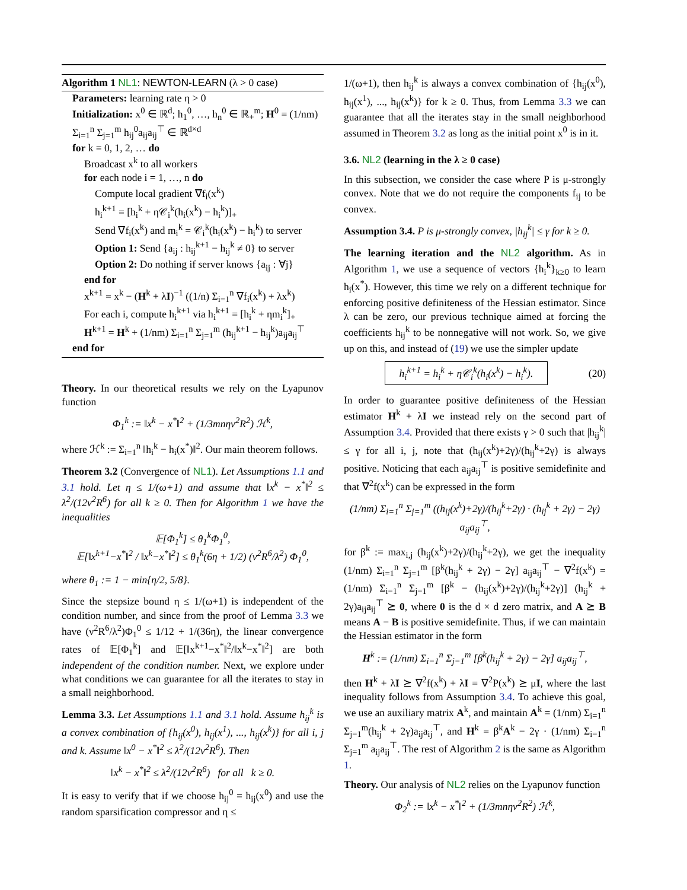Algorithm 1 NL1: NEWTON-LEARN (λ > 0 case)
Parameters: learning rate η > 0
Initialization: x<sup>0</sup> ∈ ℝ<sup>d</sup>; h<sub>1</sub><sup>0</sup>, …, h<sub>n</sub><sup>0</sup> ∈ ℝ<sub>+</sub><sup>m</sup>; H<sup>0</sup> = (1/nm) Σ<sub>i=1</sub><sup>n</sup> Σ<sub>j=1</sub><sup>m</sup> h<sub>ij</sub><sup>0</sup>a<sub>ij</sub>a<sub>ij</sub><sup>⊤</sup> ∈ ℝ<sup>d×d</sup>
for k = 0, 1, 2, … do
Broadcast x<sup>k</sup> to all workers
for each node i = 1, …, n do
Compute local gradient ∇f<sub>i</sub>(x<sup>k</sup>)
h<sub>i</sub><sup>k+1</sup> = [h<sub>i</sub><sup>k</sup> + η𝒞<sub>i</sub><sup>k</sup>(h<sub>i</sub>(x<sup>k</sup>) − h<sub>i</sub><sup>k</sup>)]<sub>+</sub>
Send ∇f<sub>i</sub>(x<sup>k</sup>) and m<sub>i</sub><sup>k</sup> = 𝒞<sub>i</sub><sup>k</sup>(h<sub>i</sub>(x<sup>k</sup>) − h<sub>i</sub><sup>k</sup>) to server
Option 1: Send {a<sub>ij</sub> : h<sub>ij</sub><sup>k+1</sup> − h<sub>ij</sub><sup>k</sup> ≠ 0} to server
Option 2: Do nothing if server knows {a<sub>ij</sub> : ∀j}
end for
x<sup>k+1</sup> = x<sup>k</sup> − (H<sup>k</sup> + λI)<sup>−1</sup> ((1/n) Σ<sub>i=1</sub><sup>n</sup> ∇f<sub>i</sub>(x<sup>k</sup>) + λx<sup>k</sup>)
For each i, compute h<sub>i</sub><sup>k+1</sup> via h<sub>i</sub><sup>k+1</sup> = [h<sub>i</sub><sup>k</sup> + ηm<sub>i</sub><sup>k</sup>]<sub>+</sub>
H<sup>k+1</sup> = H<sup>k</sup> + (1/nm) Σ<sub>i=1</sub><sup>n</sup> Σ<sub>j=1</sub><sup>m</sup> (h<sub>ij</sub><sup>k+1</sup> − h<sub>ij</sub><sup>k</sup>)a<sub>ij</sub>a<sub>ij</sub><sup>⊤</sup>
end for
Theory. In our theoretical results we rely on the Lyapunov function
Φ<sub>1</sub><sup>k</sup> := ‖x<sup>k</sup> − x<sup>*</sup>‖<sup>2</sup> + (1/3mnην<sup>2</sup>R<sup>2</sup>) ℋ<sup>k</sup>,
where ℋ<sup>k</sup> := Σ<sub>i=1</sub><sup>n</sup> ‖h<sub>i</sub><sup>k</sup> − h<sub>i</sub>(x<sup>*</sup>)‖<sup>2</sup>. Our main theorem follows.
Theorem 3.2 (Convergence of NL1). Let Assumptions 1.1 and 3.1 hold. Let η ≤ 1/(ω+1) and assume that ‖x<sup>k</sup> − x<sup>*</sup>‖<sup>2</sup> ≤ λ<sup>2</sup>/(12ν<sup>2</sup>R<sup>6</sup>) for all k ≥ 0. Then for Algorithm 1 we have the inequalities
𝔼[Φ<sub>1</sub><sup>k</sup>] ≤ θ<sub>1</sub><sup>k</sup>Φ<sub>1</sub><sup>0</sup>,
𝔼[‖x<sup>k+1</sup>−x<sup>*</sup>‖<sup>2</sup> / ‖x<sup>k</sup>−x<sup>*</sup>‖<sup>2</sup>] ≤ θ<sub>1</sub><sup>k</sup>(6η + 1/2) (ν<sup>2</sup>R<sup>6</sup>/λ<sup>2</sup>) Φ<sub>1</sub><sup>0</sup>,
where θ<sub>1</sub> := 1 − min{η/2, 5/8}.
Since the stepsize bound η ≤ 1/(ω+1) is independent of the condition number, and since from the proof of Lemma 3.3 we have (ν<sup>2</sup>R<sup>6</sup>/λ<sup>2</sup>)Φ<sub>1</sub><sup>0</sup> ≤ 1/12 + 1/(36η), the linear convergence rates of 𝔼[Φ<sub>1</sub><sup>k</sup>] and 𝔼[‖x<sup>k+1</sup>−x<sup>*</sup>‖<sup>2</sup>/‖x<sup>k</sup>−x<sup>*</sup>‖<sup>2</sup>] are both independent of the condition number. Next, we explore under what conditions we can guarantee for all the iterates to stay in a small neighborhood.
Lemma 3.3. Let Assumptions 1.1 and 3.1 hold. Assume h<sub>ij</sub><sup>k</sup> is a convex combination of {h<sub>ij</sub>(x<sup>0</sup>), h<sub>ij</sub>(x<sup>1</sup>), ..., h<sub>ij</sub>(x<sup>k</sup>)} for all i, j and k. Assume ‖x<sup>0</sup> − x<sup>*</sup>‖<sup>2</sup> ≤ λ<sup>2</sup>/(12ν<sup>2</sup>R<sup>6</sup>). Then
‖x<sup>k</sup> − x<sup>*</sup>‖<sup>2</sup> ≤ λ<sup>2</sup>/(12ν<sup>2</sup>R<sup>6</sup>) for all k ≥ 0.
It is easy to verify that if we choose h<sub>ij</sub><sup>0</sup> = h<sub>ij</sub>(x<sup>0</sup>) and use the random sparsification compressor and η ≤
1/(ω+1), then h<sub>ij</sub><sup>k</sup> is always a convex combination of {h<sub>ij</sub>(x<sup>0</sup>), h<sub>ij</sub>(x<sup>1</sup>), ..., h<sub>ij</sub>(x<sup>k</sup>)} for k ≥ 0. Thus, from Lemma 3.3 we can guarantee that all the iterates stay in the small neighborhood assumed in Theorem 3.2 as long as the initial point x<sup>0</sup> is in it.
3.6. NL2 (learning in the λ ≥ 0 case)
In this subsection, we consider the case where P is μ-strongly convex. Note that we do not require the components f<sub>ij</sub> to be convex.
Assumption 3.4. P is μ-strongly convex, |h<sub>ij</sub><sup>k</sup>| ≤ γ for k ≥ 0.
The learning iteration and the NL2 algorithm. As in Algorithm 1, we use a sequence of vectors {h<sub>i</sub><sup>k</sup>}<sub>k≥0</sub> to learn h<sub>i</sub>(x<sup>*</sup>). However, this time we rely on a different technique for enforcing positive definiteness of the Hessian estimator. Since λ can be zero, our previous technique aimed at forcing the coefficients h<sub>ij</sub><sup>k</sup> to be nonnegative will not work. So, we give up on this, and instead of (19) we use the simpler update
h<sub>i</sub><sup>k+1</sup> = h<sub>i</sub><sup>k</sup> + η𝒞<sub>i</sub><sup>k</sup>(h<sub>i</sub>(x<sup>k</sup>) − h<sub>i</sub><sup>k</sup>). (20)
In order to guarantee positive definiteness of the Hessian estimator H<sup>k</sup> + λI we instead rely on the second part of Assumption 3.4. Provided that there exists γ > 0 such that |h<sub>ij</sub><sup>k</sup>| ≤ γ for all i, j, note that (h<sub>ij</sub>(x<sup>k</sup>)+2γ)/(h<sub>ij</sub><sup>k</sup>+2γ) is always positive. Noticing that each a<sub>ij</sub>a<sub>ij</sub><sup>⊤</sup> is positive semidefinite and that ∇<sup>2</sup>f(x<sup>k</sup>) can be expressed in the form
(1/nm) Σ<sub>i=1</sub><sup>n</sup> Σ<sub>j=1</sub><sup>m</sup> ((h<sub>ij</sub>(x<sup>k</sup>)+2γ)/(h<sub>ij</sub><sup>k</sup>+2γ) · (h<sub>ij</sub><sup>k</sup> + 2γ) − 2γ) a<sub>ij</sub>a<sub>ij</sub><sup>⊤</sup>,
for β<sup>k</sup> := max<sub>i,j</sub> (h<sub>ij</sub>(x<sup>k</sup>)+2γ)/(h<sub>ij</sub><sup>k</sup>+2γ), we get the inequality (1/nm) Σ<sub>i=1</sub><sup>n</sup> Σ<sub>j=1</sub><sup>m</sup> [β<sup>k</sup>(h<sub>ij</sub><sup>k</sup> + 2γ) − 2γ] a<sub>ij</sub>a<sub>ij</sub><sup>⊤</sup> − ∇<sup>2</sup>f(x<sup>k</sup>) = (1/nm) Σ<sub>i=1</sub><sup>n</sup> Σ<sub>j=1</sub><sup>m</sup> [β<sup>k</sup> − (h<sub>ij</sub>(x<sup>k</sup>)+2γ)/(h<sub>ij</sub><sup>k</sup>+2γ)] (h<sub>ij</sub><sup>k</sup> + 2γ)a<sub>ij</sub>a<sub>ij</sub><sup>⊤</sup> ⪰ 0, where 0 is the d × d zero matrix, and A ⪰ B means A − B is positive semidefinite. Thus, if we can maintain the Hessian estimator in the form
H<sup>k</sup> := (1/nm) Σ<sub>i=1</sub><sup>n</sup> Σ<sub>j=1</sub><sup>m</sup> [β<sup>k</sup>(h<sub>ij</sub><sup>k</sup> + 2γ) − 2γ] a<sub>ij</sub>a<sub>ij</sub><sup>⊤</sup>,
then H<sup>k</sup> + λI ⪰ ∇<sup>2</sup>f(x<sup>k</sup>) + λI = ∇<sup>2</sup>P(x<sup>k</sup>) ⪰ μI, where the last inequality follows from Assumption 3.4. To achieve this goal, we use an auxiliary matrix A<sup>k</sup>, and maintain A<sup>k</sup> = (1/nm) Σ<sub>i=1</sub><sup>n</sup> Σ<sub>j=1</sub><sup>m</sup>(h<sub>ij</sub><sup>k</sup> + 2γ)a<sub>ij</sub>a<sub>ij</sub><sup>⊤</sup>, and H<sup>k</sup> = β<sup>k</sup>A<sup>k</sup> − 2γ · (1/nm) Σ<sub>i=1</sub><sup>n</sup> Σ<sub>j=1</sub><sup>m</sup> a<sub>ij</sub>a<sub>ij</sub><sup>⊤</sup>. The rest of Algorithm 2 is the same as Algorithm 1.
Theory. Our analysis of NL2 relies on the Lyapunov function
Φ<sub>2</sub><sup>k</sup> := ‖x<sup>k</sup> − x<sup>*</sup>‖<sup>2</sup> + (1/3mnην<sup>2</sup>R<sup>2</sup>) ℋ<sup>k</sup>,